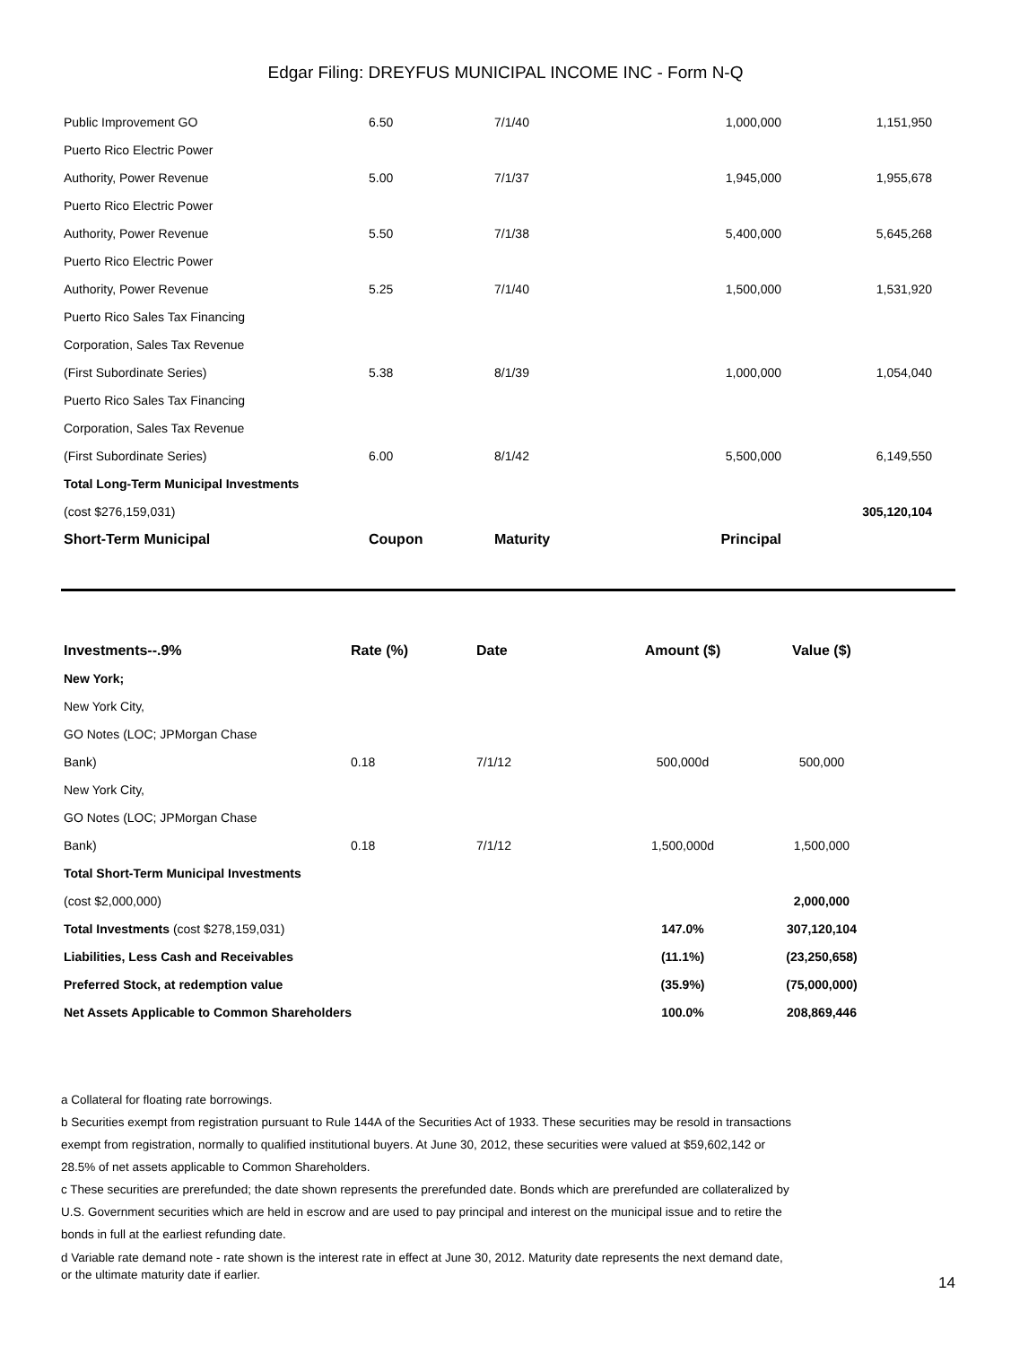Edgar Filing: DREYFUS MUNICIPAL INCOME INC - Form N-Q
| Public Improvement GO | 6.50 | 7/1/40 | 1,000,000 | 1,151,950 |
| Puerto Rico Electric Power | | | | |
| Authority, Power Revenue | 5.00 | 7/1/37 | 1,945,000 | 1,955,678 |
| Puerto Rico Electric Power | | | | |
| Authority, Power Revenue | 5.50 | 7/1/38 | 5,400,000 | 5,645,268 |
| Puerto Rico Electric Power | | | | |
| Authority, Power Revenue | 5.25 | 7/1/40 | 1,500,000 | 1,531,920 |
| Puerto Rico Sales Tax Financing | | | | |
| Corporation, Sales Tax Revenue | | | | |
| (First Subordinate Series) | 5.38 | 8/1/39 | 1,000,000 | 1,054,040 |
| Puerto Rico Sales Tax Financing | | | | |
| Corporation, Sales Tax Revenue | | | | |
| (First Subordinate Series) | 6.00 | 8/1/42 | 5,500,000 | 6,149,550 |
| Total Long-Term Municipal Investments | | | | |
| (cost $276,159,031) | | | | 305,120,104 |
| Short-Term Municipal | Coupon | Maturity | Principal | |
| Investments--.9% | Rate (%) | Date | Amount ($) | Value ($) |
| --- | --- | --- | --- | --- |
| New York; | | | | |
| New York City, | | | | |
| GO Notes (LOC; JPMorgan Chase | | | | |
| Bank) | 0.18 | 7/1/12 | 500,000d | 500,000 |
| New York City, | | | | |
| GO Notes (LOC; JPMorgan Chase | | | | |
| Bank) | 0.18 | 7/1/12 | 1,500,000d | 1,500,000 |
| Total Short-Term Municipal Investments | | | | |
| (cost $2,000,000) | | | | 2,000,000 |
| Total Investments (cost $278,159,031) | | | 147.0% | 307,120,104 |
| Liabilities, Less Cash and Receivables | | | (11.1%) | (23,250,658) |
| Preferred Stock, at redemption value | | | (35.9%) | (75,000,000) |
| Net Assets Applicable to Common Shareholders | | | 100.0% | 208,869,446 |
a Collateral for floating rate borrowings.
b Securities exempt from registration pursuant to Rule 144A of the Securities Act of 1933. These securities may be resold in transactions exempt from registration, normally to qualified institutional buyers. At June 30, 2012, these securities were valued at $59,602,142 or 28.5% of net assets applicable to Common Shareholders.
c These securities are prerefunded; the date shown represents the prerefunded date. Bonds which are prerefunded are collateralized by U.S. Government securities which are held in escrow and are used to pay principal and interest on the municipal issue and to retire the bonds in full at the earliest refunding date.
d Variable rate demand note - rate shown is the interest rate in effect at June 30, 2012. Maturity date represents the next demand date, or the ultimate maturity date if earlier.
14